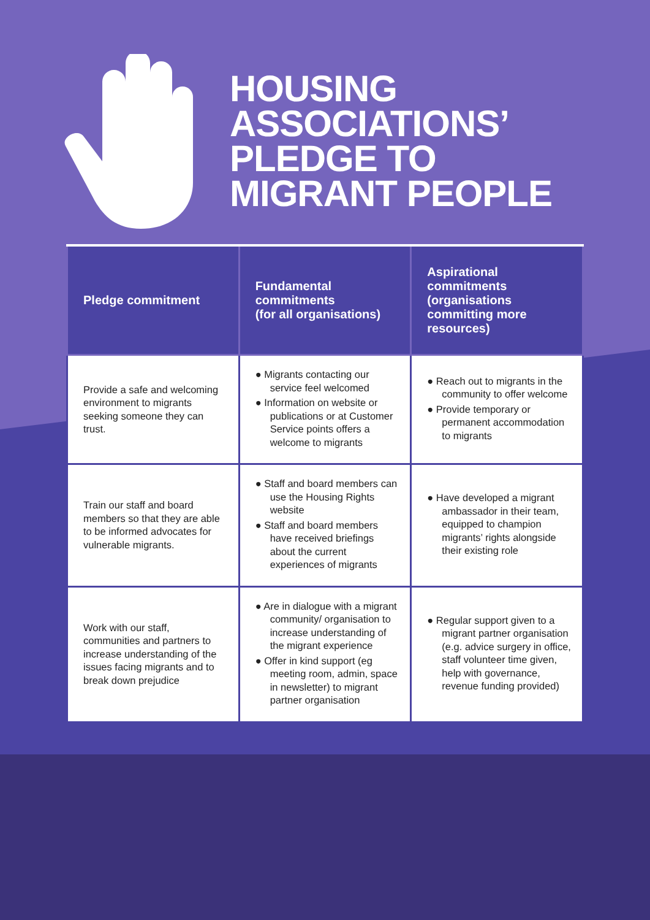HOUSING
ASSOCIATIONS’
PLEDGE TO
MIGRANT PEOPLE
| Pledge commitment | Fundamental commitments (for all organisations) | Aspirational commitments (organisations committing more resources) |
| --- | --- | --- |
| Provide a safe and welcoming environment to migrants seeking someone they can trust. | ● Migrants contacting our service feel welcomed ● Information on website or publications or at Customer Service points offers a welcome to migrants | ● Reach out to migrants in the community to offer welcome ● Provide temporary or permanent accommodation to migrants |
| Train our staff and board members so that they are able to be informed advocates for vulnerable migrants. | ● Staff and board members can use the Housing Rights website ● Staff and board members have received briefings about the current experiences of migrants | ● Have developed a migrant ambassador in their team, equipped to champion migrants’ rights alongside their existing role |
| Work with our staff, communities and partners to increase understanding of the issues facing migrants and to break down prejudice | ● Are in dialogue with a migrant community/ organisation to increase understanding of the migrant experience ● Offer in kind support (eg meeting room, admin, space in newsletter) to migrant partner organisation | ● Regular support given to a migrant partner organisation (e.g. advice surgery in office, staff volunteer time given, help with governance, revenue funding provided) |